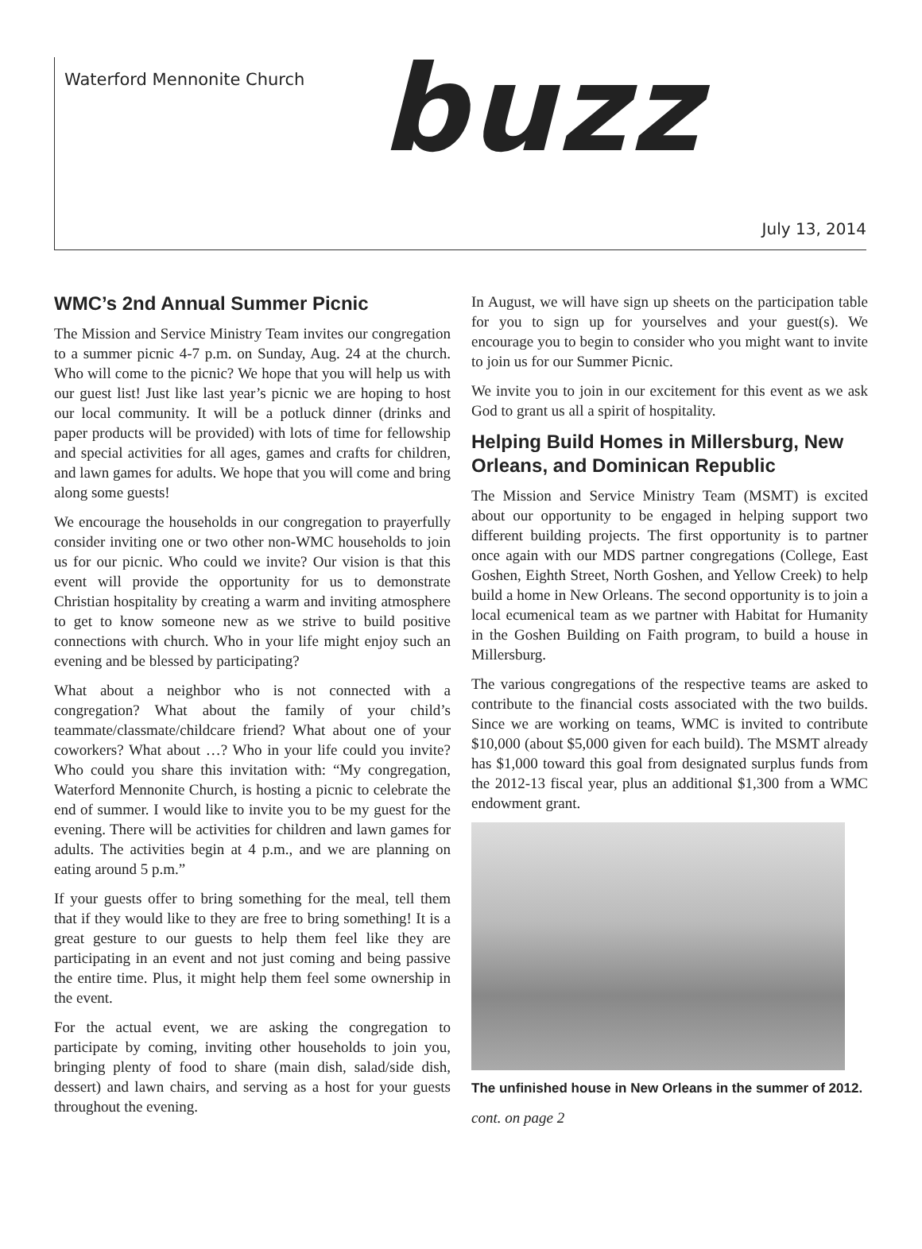Waterford Mennonite Church
buzz
July 13, 2014
WMC’s 2nd Annual Summer Picnic
The Mission and Service Ministry Team invites our congregation to a summer picnic 4-7 p.m. on Sunday, Aug. 24 at the church. Who will come to the picnic? We hope that you will help us with our guest list! Just like last year’s picnic we are hoping to host our local community. It will be a potluck dinner (drinks and paper products will be provided) with lots of time for fellowship and special activities for all ages, games and crafts for children, and lawn games for adults. We hope that you will come and bring along some guests!
We encourage the households in our congregation to prayerfully consider inviting one or two other non-WMC households to join us for our picnic. Who could we invite? Our vision is that this event will provide the opportunity for us to demonstrate Christian hospitality by creating a warm and inviting atmosphere to get to know someone new as we strive to build positive connections with church. Who in your life might enjoy such an evening and be blessed by participating?
What about a neighbor who is not connected with a congregation? What about the family of your child’s teammate/classmate/childcare friend? What about one of your coworkers? What about …? Who in your life could you invite? Who could you share this invitation with: “My congregation, Waterford Mennonite Church, is hosting a picnic to celebrate the end of summer. I would like to invite you to be my guest for the evening. There will be activities for children and lawn games for adults. The activities begin at 4 p.m., and we are planning on eating around 5 p.m.”
If your guests offer to bring something for the meal, tell them that if they would like to they are free to bring something! It is a great gesture to our guests to help them feel like they are participating in an event and not just coming and being passive the entire time. Plus, it might help them feel some ownership in the event.
For the actual event, we are asking the congregation to participate by coming, inviting other households to join you, bringing plenty of food to share (main dish, salad/side dish, dessert) and lawn chairs, and serving as a host for your guests throughout the evening.
In August, we will have sign up sheets on the participation table for you to sign up for yourselves and your guest(s). We encourage you to begin to consider who you might want to invite to join us for our Summer Picnic.
We invite you to join in our excitement for this event as we ask God to grant us all a spirit of hospitality.
Helping Build Homes in Millersburg, New Orleans, and Dominican Republic
The Mission and Service Ministry Team (MSMT) is excited about our opportunity to be engaged in helping support two different building projects. The first opportunity is to partner once again with our MDS partner congregations (College, East Goshen, Eighth Street, North Goshen, and Yellow Creek) to help build a home in New Orleans. The second opportunity is to join a local ecumenical team as we partner with Habitat for Humanity in the Goshen Building on Faith program, to build a house in Millersburg.
The various congregations of the respective teams are asked to contribute to the financial costs associated with the two builds. Since we are working on teams, WMC is invited to contribute $10,000 (about $5,000 given for each build). The MSMT already has $1,000 toward this goal from designated surplus funds from the 2012-13 fiscal year, plus an additional $1,300 from a WMC endowment grant.
The unfinished house in New Orleans in the summer of 2012.
cont. on page 2